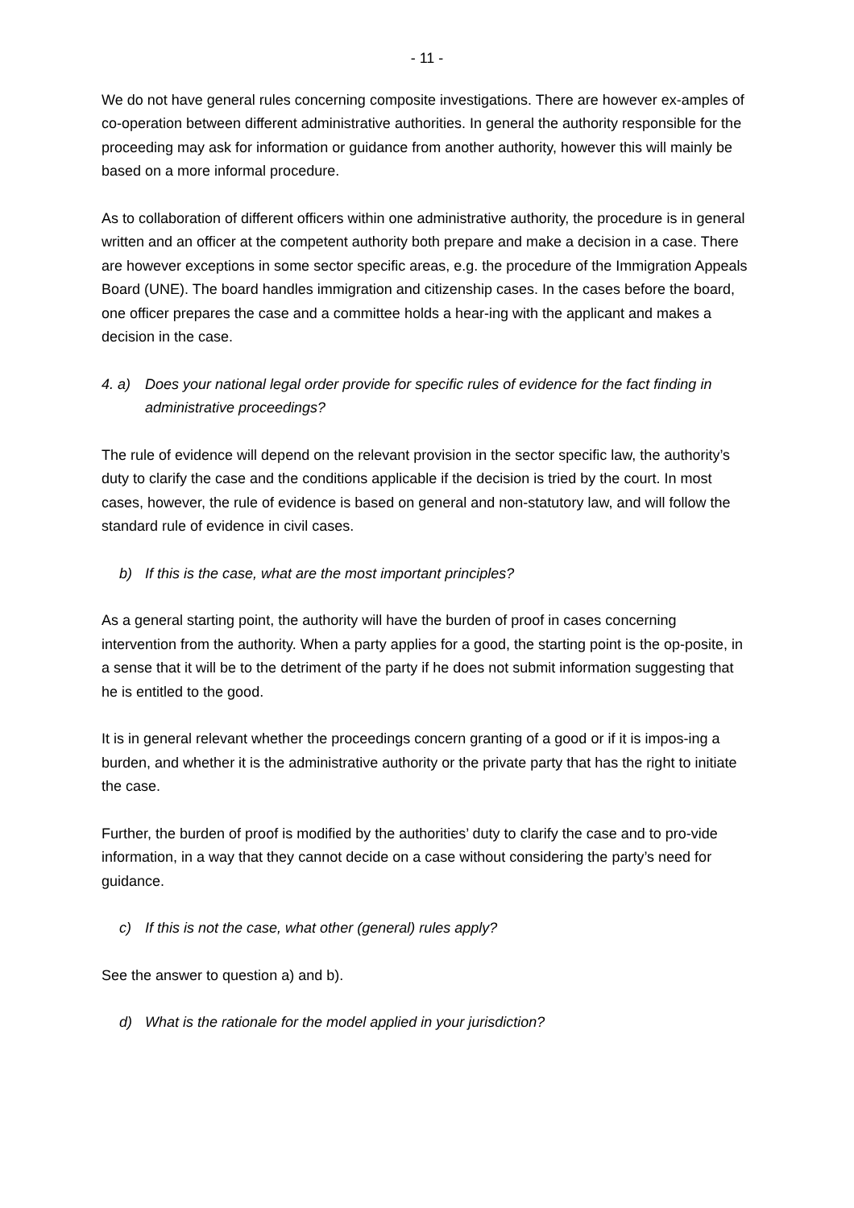- 11 -
We do not have general rules concerning composite investigations. There are however ex-amples of co-operation between different administrative authorities. In general the authority responsible for the proceeding may ask for information or guidance from another authority, however this will mainly be based on a more informal procedure.
As to collaboration of different officers within one administrative authority, the procedure is in general written and an officer at the competent authority both prepare and make a decision in a case. There are however exceptions in some sector specific areas, e.g. the procedure of the Immigration Appeals Board (UNE). The board handles immigration and citizenship cases. In the cases before the board, one officer prepares the case and a committee holds a hear-ing with the applicant and makes a decision in the case.
4. a) Does your national legal order provide for specific rules of evidence for the fact finding in administrative proceedings?
The rule of evidence will depend on the relevant provision in the sector specific law, the authority’s duty to clarify the case and the conditions applicable if the decision is tried by the court. In most cases, however, the rule of evidence is based on general and non-statutory law, and will follow the standard rule of evidence in civil cases.
b) If this is the case, what are the most important principles?
As a general starting point, the authority will have the burden of proof in cases concerning intervention from the authority. When a party applies for a good, the starting point is the op-posite, in a sense that it will be to the detriment of the party if he does not submit information suggesting that he is entitled to the good.
It is in general relevant whether the proceedings concern granting of a good or if it is impos-ing a burden, and whether it is the administrative authority or the private party that has the right to initiate the case.
Further, the burden of proof is modified by the authorities’ duty to clarify the case and to pro-vide information, in a way that they cannot decide on a case without considering the party’s need for guidance.
c) If this is not the case, what other (general) rules apply?
See the answer to question a) and b).
d) What is the rationale for the model applied in your jurisdiction?